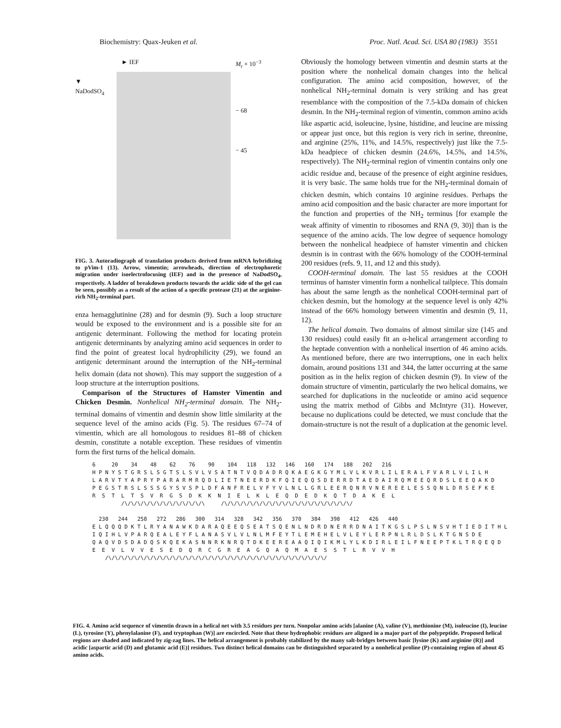Biochemistry: Quax-Jeuken et al. Proc. Natl. Acad. Sci. USA 80 (1983) 3551
► IEF M<sub>r</sub> × 10<sup>−3</sup>
▼
NaDodSO<sub>4</sub>
− 68
− 45
FIG. 3. Autoradiograph of translation products derived from mRNA hybridizing to pVim-1 (13). Arrow, vimentin; arrowheads, direction of electrophoretic migration under isoelectrofocusing (IEF) and in the presence of NaDodSO<sub>4</sub>, respectively. A ladder of breakdown products towards the acidic side of the gel can be seen, possibly as a result of the action of a specific protease (21) at the arginine-rich NH<sub>2</sub>-terminal part.
enza hemagglutinine (28) and for desmin (9). Such a loop structure would be exposed to the environment and is a possible site for an antigenic determinant. Following the method for locating protein antigenic determinants by analyzing amino acid sequences in order to find the point of greatest local hydrophilicity (29), we found an antigenic determinant around the interruption of the NH<sub>2</sub>-terminal helix domain (data not shown). This may support the suggestion of a loop structure at the interruption positions.
Comparison of the Structures of Hamster Vimentin and Chicken Desmin. Nonhelical NH<sub>2</sub>-terminal domain. The NH<sub>2</sub>-terminal domains of vimentin and desmin show little similarity at the sequence level of the amino acids (Fig. 5). The residues 67–74 of vimentin, which are all homologous to residues 81–88 of chicken desmin, constitute a notable exception. These residues of vimentin form the first turns of the helical domain.
Obviously the homology between vimentin and desmin starts at the position where the nonhelical domain changes into the helical configuration. The amino acid composition, however, of the nonhelical NH<sub>2</sub>-terminal domain is very striking and has great resemblance with the composition of the 7.5-kDa domain of chicken desmin. In the NH<sub>2</sub>-terminal region of vimentin, common amino acids like aspartic acid, isoleucine, lysine, histidine, and leucine are missing or appear just once, but this region is very rich in serine, threonine, and arginine (25%, 11%, and 14.5%, respectively) just like the 7.5-kDa headpiece of chicken desmin (24.6%, 14.5%, and 14.5%, respectively). The NH<sub>2</sub>-terminal region of vimentin contains only one acidic residue and, because of the presence of eight arginine residues, it is very basic. The same holds true for the NH<sub>2</sub>-terminal domain of chicken desmin, which contains 10 arginine residues. Perhaps the amino acid composition and the basic character are more important for the function and properties of the NH<sub>2</sub> terminus [for example the weak affinity of vimentin to ribosomes and RNA (9, 30)] than is the sequence of the amino acids. The low degree of sequence homology between the nonhelical headpiece of hamster vimentin and chicken desmin is in contrast with the 66% homology of the COOH-terminal 200 residues (refs. 9, 11, and 12 and this study).
COOH-terminal domain. The last 55 residues at the COOH terminus of hamster vimentin form a nonhelical tailpiece. This domain has about the same length as the nonhelical COOH-terminal part of chicken desmin, but the homology at the sequence level is only 42% instead of the 66% homology between vimentin and desmin (9, 11, 12).
The helical domain. Two domains of almost similar size (145 and 130 residues) could easily fit an α-helical arrangement according to the heptade convention with a nonhelical insertion of 46 amino acids. As mentioned before, there are two interruptions, one in each helix domain, around positions 131 and 344, the latter occurring at the same position as in the helix region of chicken desmin (9). In view of the domain structure of vimentin, particularly the two helical domains, we searched for duplications in the nucleotide or amino acid sequence using the matrix method of Gibbs and McIntyre (31). However, because no duplications could be detected, we must conclude that the domain-structure is not the result of a duplication at the genomic level.
6 20 34 48 62 76 90 104 118 132 146 160 174 188 202 216 H P N Y S T G R S L S G T S L S V L V S A T N T V Q D A D R Q K A E G K G Y M L V L K V R L I L E R A L F V A R L V L I L H L A R V T Y A P R Y P A R A R M R Q D L I E T N E E R D K F Q I E Q Q S D E R R D T A E D A I R Q M E E Q R D S L E E Q A K D P E G S T R S L S S S G Y S V S P L D F A N F R E L V F Y V L N L L G R L E E R Q N R V N E R E E L E S S Q N L D R S E F K E R S T L T S V R G S D K K N I E L K L E Q D E D K Q T D A K E L /\/\/\/\/\/\/\/\/\/\/\/\/\ /\/\/\/\/\/\/\/\/\/\/\/\/\/\/\/\/\/\/\/\/ 230 244 258 272 286 300 314 328 342 356 370 384 398 412 426 440 E L Q Q Q D K T L R Y A N A W K D A R A Q E E Q S E A T S Q E N L N D R D N E R R D N A I T K G S L P S L N S V H T I E D I T H L I Q I H L V P A R Q E A L E Y F L A N A S V L V L N L M F E Y T L E M E H E L V L E Y L E R P N L R L D S L K T G N S D E Q A Q V D S D A D Q S K Q E K A S N N R K N R Q T D K E E R E A A Q I Q I K M L Y L K D I R L E I L F N E E P T K L T R Q E Q D E E V L V V E S E D Q R C G R E A G Q A Q M A E S S T L R V V H /\/\/\/\/\/\/\/\/\/\/\/\/\/\/\/\/\/\/\/\/\/\/\/\/\/\/\/\/\/\/\/\/\/\/
FIG. 4. Amino acid sequence of vimentin drawn in a helical net with 3.5 residues per turn. Nonpolar amino acids [alanine (A), valine (V), methionine (M), isoleucine (I), leucine (L), tyrosine (Y), phenylalanine (F), and tryptophan (W)] are encircled. Note that these hydrophobic residues are aligned in a major part of the polypeptide. Proposed helical regions are shaded and indicated by zig-zag lines. The helical arrangement is probably stabilized by the many salt-bridges between basic [lysine (K) and arginine (R)] and acidic [aspartic acid (D) and glutamic acid (E)] residues. Two distinct helical domains can be distinguished separated by a nonhelical proline (P)-containing region of about 45 amino acids.